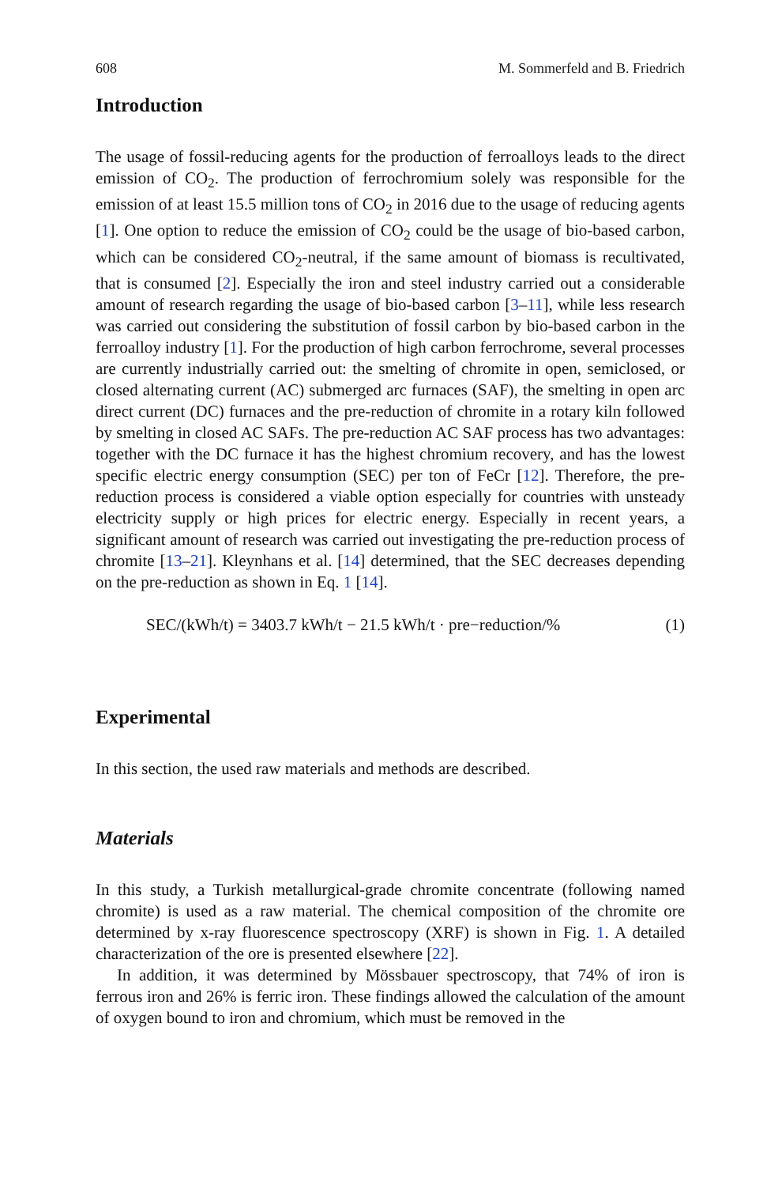608 M. Sommerfeld and B. Friedrich
Introduction
The usage of fossil-reducing agents for the production of ferroalloys leads to the direct emission of CO<sub>2</sub>. The production of ferrochromium solely was responsible for the emission of at least 15.5 million tons of CO<sub>2</sub> in 2016 due to the usage of reducing agents [1]. One option to reduce the emission of CO<sub>2</sub> could be the usage of bio-based carbon, which can be considered CO<sub>2</sub>-neutral, if the same amount of biomass is recultivated, that is consumed [2]. Especially the iron and steel industry carried out a considerable amount of research regarding the usage of bio-based carbon [3–11], while less research was carried out considering the substitution of fossil carbon by bio-based carbon in the ferroalloy industry [1]. For the production of high carbon ferrochrome, several processes are currently industrially carried out: the smelting of chromite in open, semiclosed, or closed alternating current (AC) submerged arc furnaces (SAF), the smelting in open arc direct current (DC) furnaces and the pre-reduction of chromite in a rotary kiln followed by smelting in closed AC SAFs. The pre-reduction AC SAF process has two advantages: together with the DC furnace it has the highest chromium recovery, and has the lowest specific electric energy consumption (SEC) per ton of FeCr [12]. Therefore, the pre-reduction process is considered a viable option especially for countries with unsteady electricity supply or high prices for electric energy. Especially in recent years, a significant amount of research was carried out investigating the pre-reduction process of chromite [13–21]. Kleynhans et al. [14] determined, that the SEC decreases depending on the pre-reduction as shown in Eq. 1 [14].
SEC/(kWh/t) = 3403.7 kWh/t − 21.5 kWh/t · pre−reduction/% (1)
Experimental
In this section, the used raw materials and methods are described.
Materials
In this study, a Turkish metallurgical-grade chromite concentrate (following named chromite) is used as a raw material. The chemical composition of the chromite ore determined by x-ray fluorescence spectroscopy (XRF) is shown in Fig. 1. A detailed characterization of the ore is presented elsewhere [22].
In addition, it was determined by Mössbauer spectroscopy, that 74% of iron is ferrous iron and 26% is ferric iron. These findings allowed the calculation of the amount of oxygen bound to iron and chromium, which must be removed in the